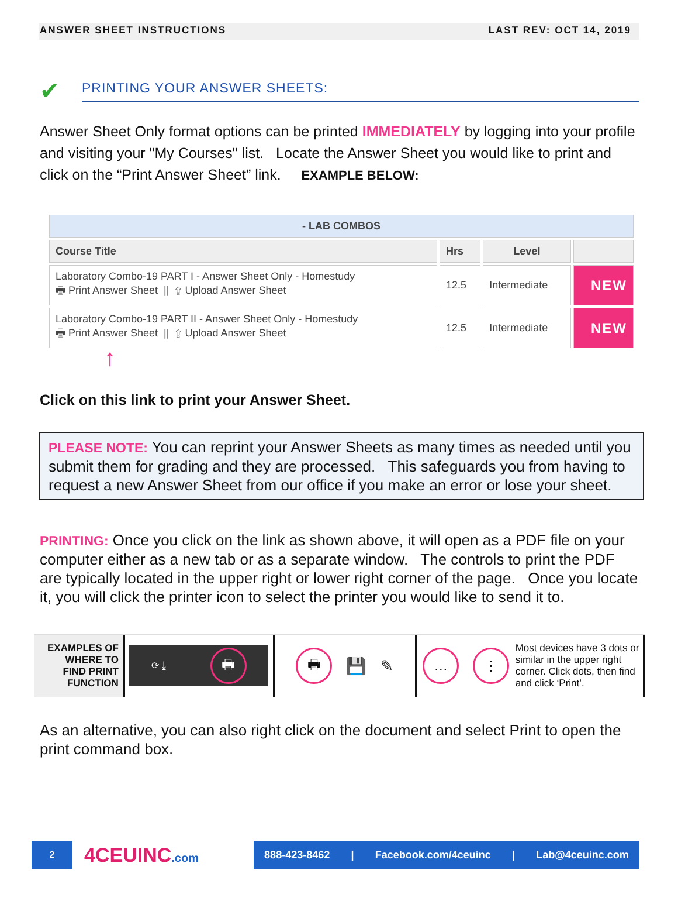ANSWER SHEET INSTRUCTIONS LAST REV: OCT 14, 2019
✔
PRINTING YOUR ANSWER SHEETS:
Answer Sheet Only format options can be printed IMMEDIATELY by logging into your profile and visiting your "My Courses" list. Locate the Answer Sheet you would like to print and click on the “Print Answer Sheet” link. EXAMPLE BELOW:
| - LAB COMBOS | | | |
| --- | --- | --- | --- |
| Course Title | Hrs | Level | |
| Laboratory Combo-19 PART I - Answer Sheet Only - Homestudy 🖶 Print Answer Sheet // ⇪ Upload Answer Sheet | 12.5 | Intermediate | NEW |
| Laboratory Combo-19 PART II - Answer Sheet Only - Homestudy 🖶 Print Answer Sheet // ⇪ Upload Answer Sheet | 12.5 | Intermediate | NEW |
↑
Click on this link to print your Answer Sheet.
PLEASE NOTE: You can reprint your Answer Sheets as many times as needed until you submit them for grading and they are processed. This safeguards you from having to request a new Answer Sheet from our office if you make an error or lose your sheet.
PRINTING: Once you click on the link as shown above, it will open as a PDF file on your computer either as a new tab or as a separate window. The controls to print the PDF are typically located in the upper right or lower right corner of the page. Once you locate it, you will click the printer icon to select the printer you would like to send it to.
EXAMPLES OF
WHERE TO
FIND PRINT
FUNCTION
⟳ ⤓ 🖶
🖶 💾 ✎
… ⋮
Most devices have 3 dots or similar in the upper right corner. Click dots, then find and click ‘Print’.
As an alternative, you can also right click on the document and select Print to open the print command box.
2
4CEUINC.com
888-423-8462 | Facebook.com/4ceuinc | Lab@4ceuinc.com